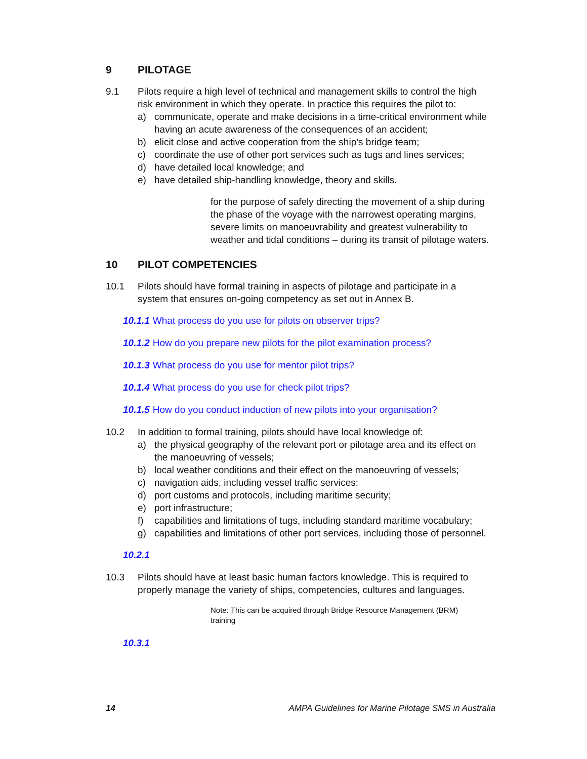9 PILOTAGE
9.1 Pilots require a high level of technical and management skills to control the high risk environment in which they operate. In practice this requires the pilot to:
a) communicate, operate and make decisions in a time-critical environment while having an acute awareness of the consequences of an accident;
b) elicit close and active cooperation from the ship’s bridge team;
c) coordinate the use of other port services such as tugs and lines services;
d) have detailed local knowledge; and
e) have detailed ship-handling knowledge, theory and skills.
for the purpose of safely directing the movement of a ship during the phase of the voyage with the narrowest operating margins, severe limits on manoeuvrability and greatest vulnerability to weather and tidal conditions – during its transit of pilotage waters.
10 PILOT COMPETENCIES
10.1 Pilots should have formal training in aspects of pilotage and participate in a system that ensures on-going competency as set out in Annex B.
10.1.1 What process do you use for pilots on observer trips?
10.1.2 How do you prepare new pilots for the pilot examination process?
10.1.3 What process do you use for mentor pilot trips?
10.1.4 What process do you use for check pilot trips?
10.1.5 How do you conduct induction of new pilots into your organisation?
10.2 In addition to formal training, pilots should have local knowledge of:
a) the physical geography of the relevant port or pilotage area and its effect on the manoeuvring of vessels;
b) local weather conditions and their effect on the manoeuvring of vessels;
c) navigation aids, including vessel traffic services;
d) port customs and protocols, including maritime security;
e) port infrastructure;
f) capabilities and limitations of tugs, including standard maritime vocabulary;
g) capabilities and limitations of other port services, including those of personnel.
10.2.1
10.3 Pilots should have at least basic human factors knowledge. This is required to properly manage the variety of ships, competencies, cultures and languages.
Note: This can be acquired through Bridge Resource Management (BRM) training
10.3.1
14 AMPA Guidelines for Marine Pilotage SMS in Australia